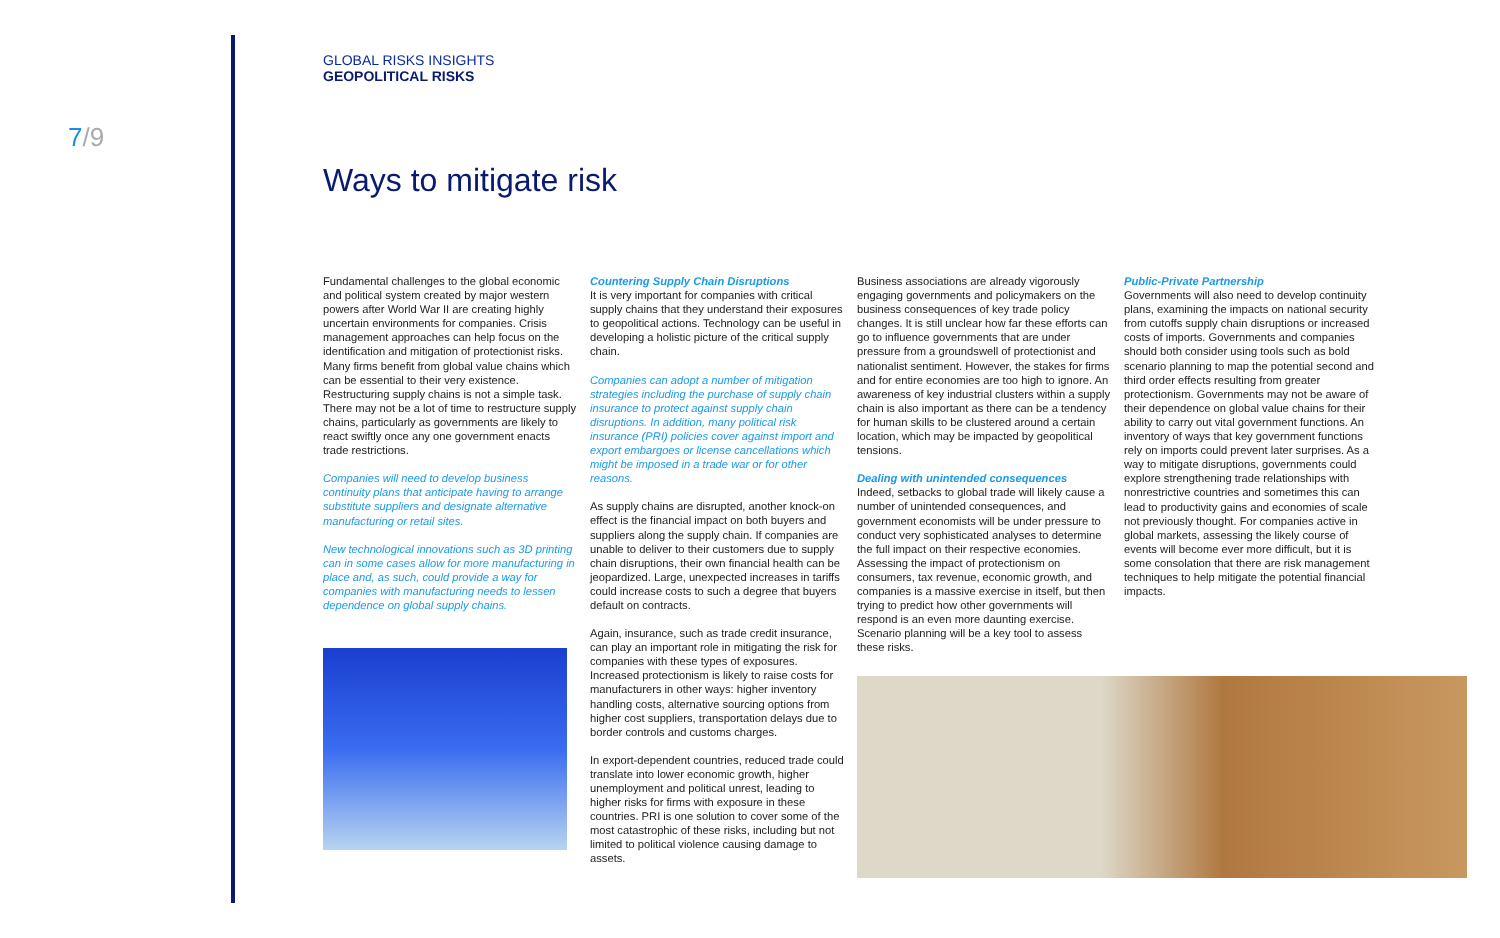7/9
GLOBAL RISKS INSIGHTS
GEOPOLITICAL RISKS
Ways to mitigate risk
Fundamental challenges to the global economic and political system created by major western powers after World War II are creating highly uncertain environments for companies. Crisis management approaches can help focus on the identification and mitigation of protectionist risks. Many firms benefit from global value chains which can be essential to their very existence. Restructuring supply chains is not a simple task. There may not be a lot of time to restructure supply chains, particularly as governments are likely to react swiftly once any one government enacts trade restrictions.
Companies will need to develop business continuity plans that anticipate having to arrange substitute suppliers and designate alternative manufacturing or retail sites.
New technological innovations such as 3D printing can in some cases allow for more manufacturing in place and, as such, could provide a way for companies with manufacturing needs to lessen dependence on global supply chains.
Countering Supply Chain Disruptions
It is very important for companies with critical supply chains that they understand their exposures to geopolitical actions. Technology can be useful in developing a holistic picture of the critical supply chain.
Companies can adopt a number of mitigation strategies including the purchase of supply chain insurance to protect against supply chain disruptions. In addition, many political risk insurance (PRI) policies cover against import and export embargoes or license cancellations which might be imposed in a trade war or for other reasons.
As supply chains are disrupted, another knock-on effect is the financial impact on both buyers and suppliers along the supply chain. If companies are unable to deliver to their customers due to supply chain disruptions, their own financial health can be jeopardized. Large, unexpected increases in tariffs could increase costs to such a degree that buyers default on contracts.
Again, insurance, such as trade credit insurance, can play an important role in mitigating the risk for companies with these types of exposures. Increased protectionism is likely to raise costs for manufacturers in other ways: higher inventory handling costs, alternative sourcing options from higher cost suppliers, transportation delays due to border controls and customs charges.
In export-dependent countries, reduced trade could translate into lower economic growth, higher unemployment and political unrest, leading to higher risks for firms with exposure in these countries. PRI is one solution to cover some of the most catastrophic of these risks, including but not limited to political violence causing damage to assets.
Business associations are already vigorously engaging governments and policymakers on the business consequences of key trade policy changes. It is still unclear how far these efforts can go to influence governments that are under pressure from a groundswell of protectionist and nationalist sentiment. However, the stakes for firms and for entire economies are too high to ignore. An awareness of key industrial clusters within a supply chain is also important as there can be a tendency for human skills to be clustered around a certain location, which may be impacted by geopolitical tensions.
Dealing with unintended consequences
Indeed, setbacks to global trade will likely cause a number of unintended consequences, and government economists will be under pressure to conduct very sophisticated analyses to determine the full impact on their respective economies. Assessing the impact of protectionism on consumers, tax revenue, economic growth, and companies is a massive exercise in itself, but then trying to predict how other governments will respond is an even more daunting exercise. Scenario planning will be a key tool to assess these risks.
Public-Private Partnership
Governments will also need to develop continuity plans, examining the impacts on national security from cutoffs supply chain disruptions or increased costs of imports. Governments and companies should both consider using tools such as bold scenario planning to map the potential second and third order effects resulting from greater protectionism. Governments may not be aware of their dependence on global value chains for their ability to carry out vital government functions. An inventory of ways that key government functions rely on imports could prevent later surprises. As a way to mitigate disruptions, governments could explore strengthening trade relationships with nonrestrictive countries and sometimes this can lead to productivity gains and economies of scale not previously thought. For companies active in global markets, assessing the likely course of events will become ever more difficult, but it is some consolation that there are risk management techniques to help mitigate the potential financial impacts.